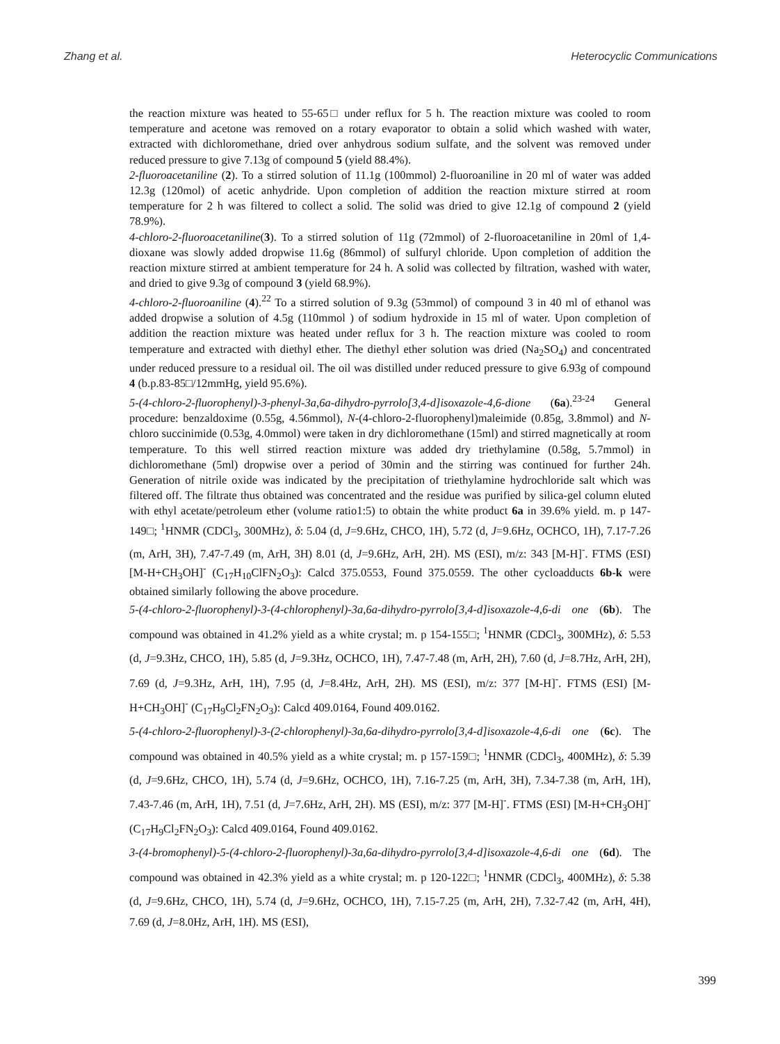Zhang et al. Heterocyclic Communications
the reaction mixture was heated to 55-65□ under reflux for 5 h. The reaction mixture was cooled to room temperature and acetone was removed on a rotary evaporator to obtain a solid which washed with water, extracted with dichloromethane, dried over anhydrous sodium sulfate, and the solvent was removed under reduced pressure to give 7.13g of compound 5 (yield 88.4%).
2-fluoroacetaniline (2). To a stirred solution of 11.1g (100mmol) 2-fluoroaniline in 20 ml of water was added 12.3g (120mol) of acetic anhydride. Upon completion of addition the reaction mixture stirred at room temperature for 2 h was filtered to collect a solid. The solid was dried to give 12.1g of compound 2 (yield 78.9%).
4-chloro-2-fluoroacetaniline(3). To a stirred solution of 11g (72mmol) of 2-fluoroacetaniline in 20ml of 1,4-dioxane was slowly added dropwise 11.6g (86mmol) of sulfuryl chloride. Upon completion of addition the reaction mixture stirred at ambient temperature for 24 h. A solid was collected by filtration, washed with water, and dried to give 9.3g of compound 3 (yield 68.9%).
4-chloro-2-fluoroaniline (4).<sup>22</sup> To a stirred solution of 9.3g (53mmol) of compound 3 in 40 ml of ethanol was added dropwise a solution of 4.5g (110mmol ) of sodium hydroxide in 15 ml of water. Upon completion of addition the reaction mixture was heated under reflux for 3 h. The reaction mixture was cooled to room temperature and extracted with diethyl ether. The diethyl ether solution was dried (Na<sub>2</sub>SO<sub>4</sub>) and concentrated under reduced pressure to a residual oil. The oil was distilled under reduced pressure to give 6.93g of compound 4 (b.p.83-85□/12mmHg, yield 95.6%).
5-(4-chloro-2-fluorophenyl)-3-phenyl-3a,6a-dihydro-pyrrolo[3,4-d]isoxazole-4,6-dione (6a).<sup>23-24</sup> General procedure: benzaldoxime (0.55g, 4.56mmol), N-(4-chloro-2-fluorophenyl)maleimide (0.85g, 3.8mmol) and N-chloro succinimide (0.53g, 4.0mmol) were taken in dry dichloromethane (15ml) and stirred magnetically at room temperature. To this well stirred reaction mixture was added dry triethylamine (0.58g, 5.7mmol) in dichloromethane (5ml) dropwise over a period of 30min and the stirring was continued for further 24h. Generation of nitrile oxide was indicated by the precipitation of triethylamine hydrochloride salt which was filtered off. The filtrate thus obtained was concentrated and the residue was purified by silica-gel column eluted with ethyl acetate/petroleum ether (volume ratio1:5) to obtain the white product 6a in 39.6% yield. m. p 147-149□; <sup>1</sup>HNMR (CDCl<sub>3</sub>, 300MHz), δ: 5.04 (d, J=9.6Hz, CHCO, 1H), 5.72 (d, J=9.6Hz, OCHCO, 1H), 7.17-7.26 (m, ArH, 3H), 7.47-7.49 (m, ArH, 3H) 8.01 (d, J=9.6Hz, ArH, 2H). MS (ESI), m/z: 343 [M-H]<sup>-</sup>. FTMS (ESI) [M-H+CH<sub>3</sub>OH]<sup>-</sup> (C<sub>17</sub>H<sub>10</sub>ClFN<sub>2</sub>O<sub>3</sub>): Calcd 375.0553, Found 375.0559. The other cycloadducts 6b-k were obtained similarly following the above procedure.
5-(4-chloro-2-fluorophenyl)-3-(4-chlorophenyl)-3a,6a-dihydro-pyrrolo[3,4-d]isoxazole-4,6-di one (6b). The compound was obtained in 41.2% yield as a white crystal; m. p 154-155□; <sup>1</sup>HNMR (CDCl<sub>3</sub>, 300MHz), δ: 5.53 (d, J=9.3Hz, CHCO, 1H), 5.85 (d, J=9.3Hz, OCHCO, 1H), 7.47-7.48 (m, ArH, 2H), 7.60 (d, J=8.7Hz, ArH, 2H), 7.69 (d, J=9.3Hz, ArH, 1H), 7.95 (d, J=8.4Hz, ArH, 2H). MS (ESI), m/z: 377 [M-H]<sup>-</sup>. FTMS (ESI) [M-H+CH<sub>3</sub>OH]<sup>-</sup> (C<sub>17</sub>H<sub>9</sub>Cl<sub>2</sub>FN<sub>2</sub>O<sub>3</sub>): Calcd 409.0164, Found 409.0162.
5-(4-chloro-2-fluorophenyl)-3-(2-chlorophenyl)-3a,6a-dihydro-pyrrolo[3,4-d]isoxazole-4,6-di one (6c). The compound was obtained in 40.5% yield as a white crystal; m. p 157-159□; <sup>1</sup>HNMR (CDCl<sub>3</sub>, 400MHz), δ: 5.39 (d, J=9.6Hz, CHCO, 1H), 5.74 (d, J=9.6Hz, OCHCO, 1H), 7.16-7.25 (m, ArH, 3H), 7.34-7.38 (m, ArH, 1H), 7.43-7.46 (m, ArH, 1H), 7.51 (d, J=7.6Hz, ArH, 2H). MS (ESI), m/z: 377 [M-H]<sup>-</sup>. FTMS (ESI) [M-H+CH<sub>3</sub>OH]<sup>-</sup> (C<sub>17</sub>H<sub>9</sub>Cl<sub>2</sub>FN<sub>2</sub>O<sub>3</sub>): Calcd 409.0164, Found 409.0162.
3-(4-bromophenyl)-5-(4-chloro-2-fluorophenyl)-3a,6a-dihydro-pyrrolo[3,4-d]isoxazole-4,6-di one (6d). The compound was obtained in 42.3% yield as a white crystal; m. p 120-122□; <sup>1</sup>HNMR (CDCl<sub>3</sub>, 400MHz), δ: 5.38 (d, J=9.6Hz, CHCO, 1H), 5.74 (d, J=9.6Hz, OCHCO, 1H), 7.15-7.25 (m, ArH, 2H), 7.32-7.42 (m, ArH, 4H), 7.69 (d, J=8.0Hz, ArH, 1H). MS (ESI),
399